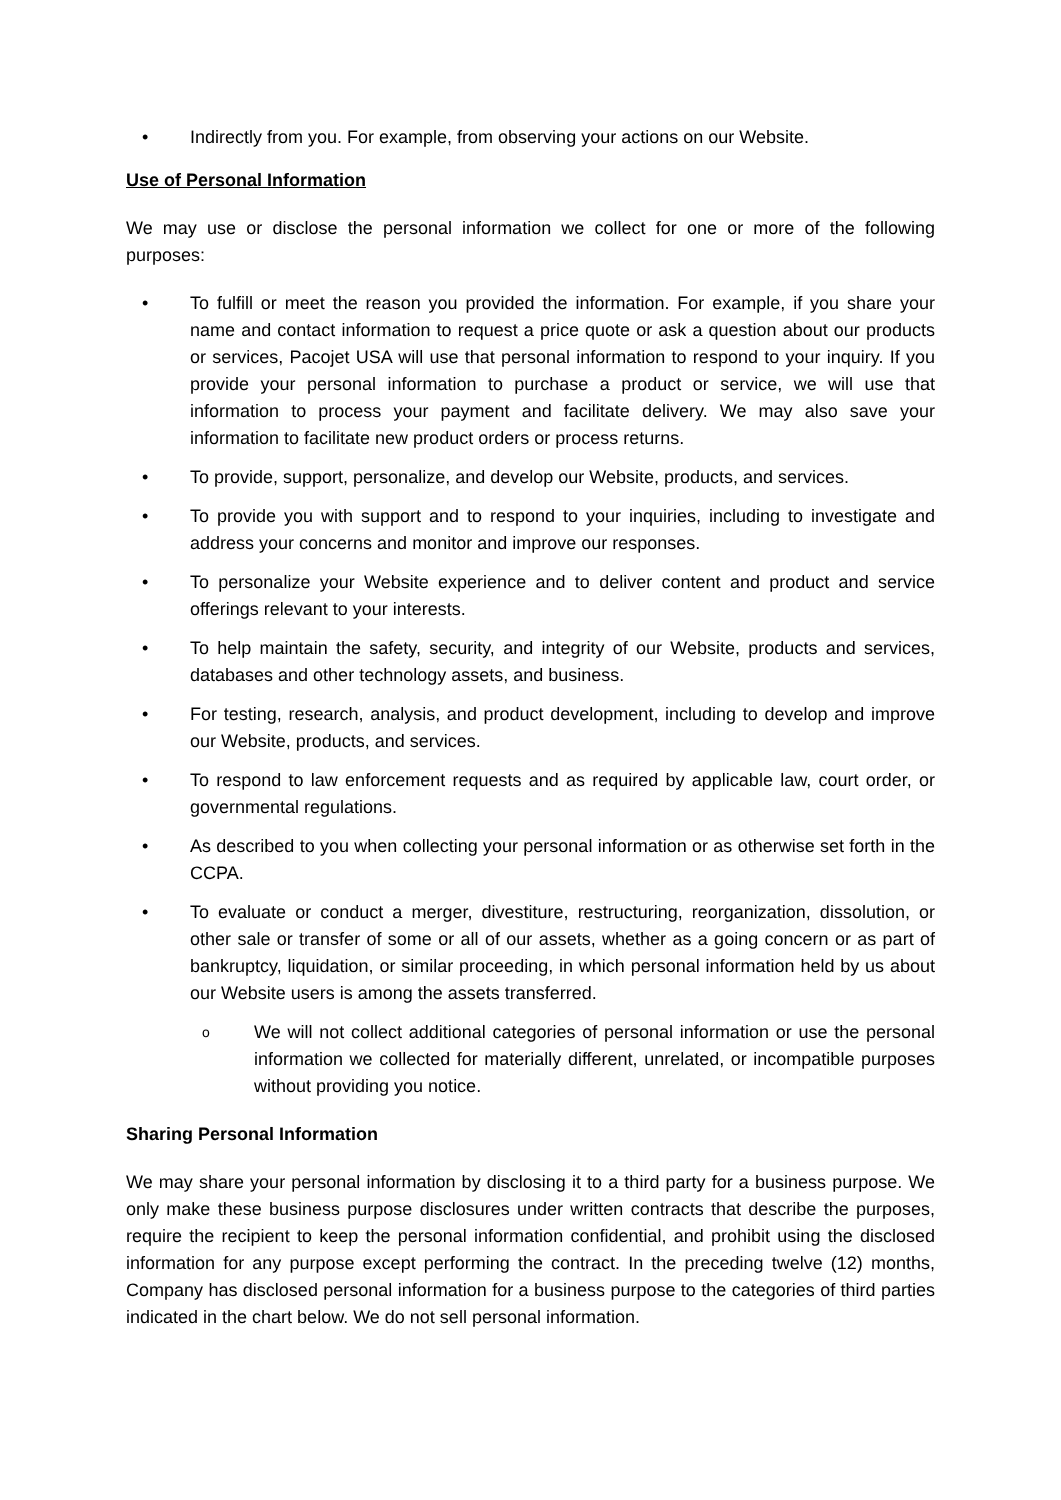• Indirectly from you. For example, from observing your actions on our Website.
Use of Personal Information
We may use or disclose the personal information we collect for one or more of the following purposes:
• To fulfill or meet the reason you provided the information. For example, if you share your name and contact information to request a price quote or ask a question about our products or services, Pacojet USA will use that personal information to respond to your inquiry. If you provide your personal information to purchase a product or service, we will use that information to process your payment and facilitate delivery. We may also save your information to facilitate new product orders or process returns.
• To provide, support, personalize, and develop our Website, products, and services.
• To provide you with support and to respond to your inquiries, including to investigate and address your concerns and monitor and improve our responses.
• To personalize your Website experience and to deliver content and product and service offerings relevant to your interests.
• To help maintain the safety, security, and integrity of our Website, products and services, databases and other technology assets, and business.
• For testing, research, analysis, and product development, including to develop and improve our Website, products, and services.
• To respond to law enforcement requests and as required by applicable law, court order, or governmental regulations.
• As described to you when collecting your personal information or as otherwise set forth in the CCPA.
• To evaluate or conduct a merger, divestiture, restructuring, reorganization, dissolution, or other sale or transfer of some or all of our assets, whether as a going concern or as part of bankruptcy, liquidation, or similar proceeding, in which personal information held by us about our Website users is among the assets transferred.
o We will not collect additional categories of personal information or use the personal information we collected for materially different, unrelated, or incompatible purposes without providing you notice.
Sharing Personal Information
We may share your personal information by disclosing it to a third party for a business purpose. We only make these business purpose disclosures under written contracts that describe the purposes, require the recipient to keep the personal information confidential, and prohibit using the disclosed information for any purpose except performing the contract. In the preceding twelve (12) months, Company has disclosed personal information for a business purpose to the categories of third parties indicated in the chart below. We do not sell personal information.